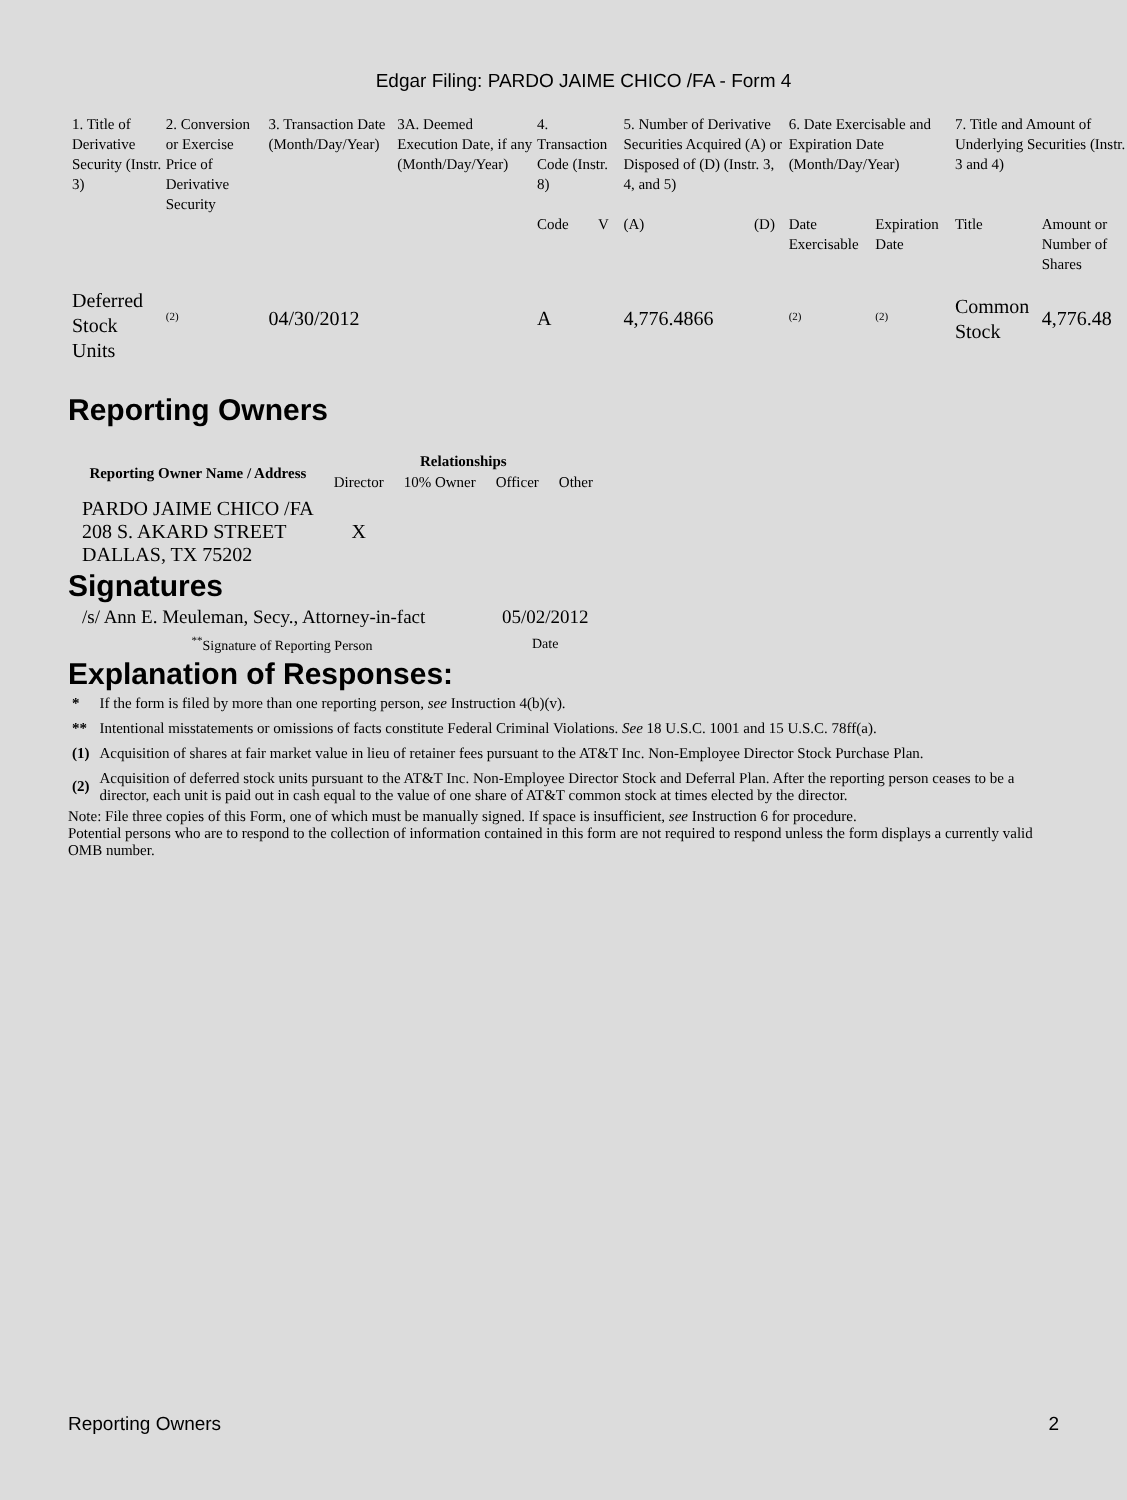Edgar Filing: PARDO JAIME CHICO /FA - Form 4
| 1. Title of Derivative Security (Instr. 3) | 2. Conversion or Exercise Price of Derivative Security | 3. Transaction Date (Month/Day/Year) | 3A. Deemed Execution Date, if any (Month/Day/Year) | 4. Transaction Code (Instr. 8) | | 5. Number of Derivative Securities Acquired (A) or Disposed of (D) (Instr. 3, 4, and 5) | | 6. Date Exercisable and Expiration Date (Month/Day/Year) | | 7. Title and Amount of Underlying Securities (Instr. 3 and 4) | |
| | | | | Code | V | (A) | (D) | Date Exercisable | Expiration Date | Title | Amount or Number of Shares |
| Deferred Stock Units | <sup>(2)</sup> | 04/30/2012 | | A | | 4,776.4866 | | <sup>(2)</sup> | <sup>(2)</sup> | Common Stock | 4,776.48 |
Reporting Owners
| Reporting Owner Name / Address | Relationships | | | |
| --- | --- | --- | --- | --- |
| | Director | 10% Owner | Officer | Other |
| PARDO JAIME CHICO /FA 208 S. AKARD STREET DALLAS, TX 75202 | X | | | |
Signatures
| /s/ Ann E. Meuleman, Secy., Attorney-in-fact | 05/02/2012 |
| <sup>**</sup> Signature of Reporting Person | Date |
Explanation of Responses:
| * | If the form is filed by more than one reporting person, see Instruction 4(b)(v). |
| ** | Intentional misstatements or omissions of facts constitute Federal Criminal Violations. See 18 U.S.C. 1001 and 15 U.S.C. 78ff(a). |
| (1) | Acquisition of shares at fair market value in lieu of retainer fees pursuant to the AT&T Inc. Non-Employee Director Stock Purchase Plan. |
| (2) | Acquisition of deferred stock units pursuant to the AT&T Inc. Non-Employee Director Stock and Deferral Plan. After the reporting person ceases to be a director, each unit is paid out in cash equal to the value of one share of AT&T common stock at times elected by the director. |
Note: File three copies of this Form, one of which must be manually signed. If space is insufficient, see Instruction 6 for procedure.
Potential persons who are to respond to the collection of information contained in this form are not required to respond unless the form displays a currently valid OMB number.
Reporting Owners 2